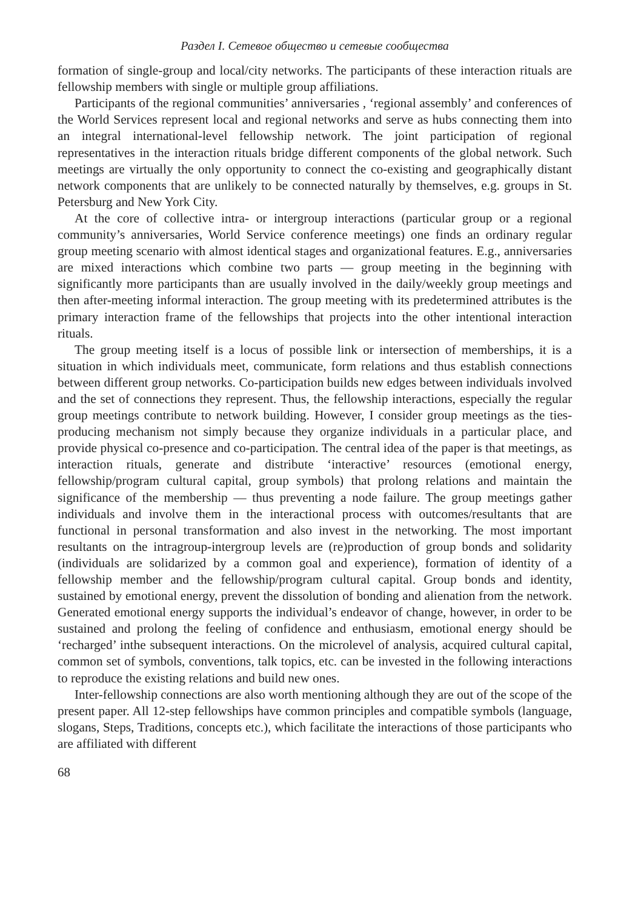Раздел I. Сетевое общество и сетевые сообщества
formation of single-group and local/city networks. The participants of these interaction rituals are fellowship members with single or multiple group affiliations.
Participants of the regional communities’ anniversaries , ‘regional assembly’ and conferences of the World Services represent local and regional networks and serve as hubs connecting them into an integral international-level fellowship network. The joint participation of regional representatives in the interaction rituals bridge different components of the global network. Such meetings are virtually the only opportunity to connect the co-existing and geographically distant network components that are unlikely to be connected naturally by themselves, e.g. groups in St. Petersburg and New York City.
At the core of collective intra- or intergroup interactions (particular group or a regional community’s anniversaries, World Service conference meetings) one finds an ordinary regular group meeting scenario with almost identical stages and organizational features. E.g., anniversaries are mixed interactions which combine two parts — group meeting in the beginning with significantly more participants than are usually involved in the daily/weekly group meetings and then after-meeting informal interaction. The group meeting with its predetermined attributes is the primary interaction frame of the fellowships that projects into the other intentional interaction rituals.
The group meeting itself is a locus of possible link or intersection of memberships, it is a situation in which individuals meet, communicate, form relations and thus establish connections between different group networks. Co-participation builds new edges between individuals involved and the set of connections they represent. Thus, the fellowship interactions, especially the regular group meetings contribute to network building. However, I consider group meetings as the ties-producing mechanism not simply because they organize individuals in a particular place, and provide physical co-presence and co-participation. The central idea of the paper is that meetings, as interaction rituals, generate and distribute ‘interactive’ resources (emotional energy, fellowship/program cultural capital, group symbols) that prolong relations and maintain the significance of the membership — thus preventing a node failure. The group meetings gather individuals and involve them in the interactional process with outcomes/resultants that are functional in personal transformation and also invest in the networking. The most important resultants on the intragroup-intergroup levels are (re)production of group bonds and solidarity (individuals are solidarized by a common goal and experience), formation of identity of a fellowship member and the fellowship/program cultural capital. Group bonds and identity, sustained by emotional energy, prevent the dissolution of bonding and alienation from the network. Generated emotional energy supports the individual’s endeavor of change, however, in order to be sustained and prolong the feeling of confidence and enthusiasm, emotional energy should be ‘recharged’ inthe subsequent interactions. On the microlevel of analysis, acquired cultural capital, common set of symbols, conventions, talk topics, etc. can be invested in the following interactions to reproduce the existing relations and build new ones.
Inter-fellowship connections are also worth mentioning although they are out of the scope of the present paper. All 12-step fellowships have common principles and compatible symbols (language, slogans, Steps, Traditions, concepts etc.), which facilitate the interactions of those participants who are affiliated with different
68